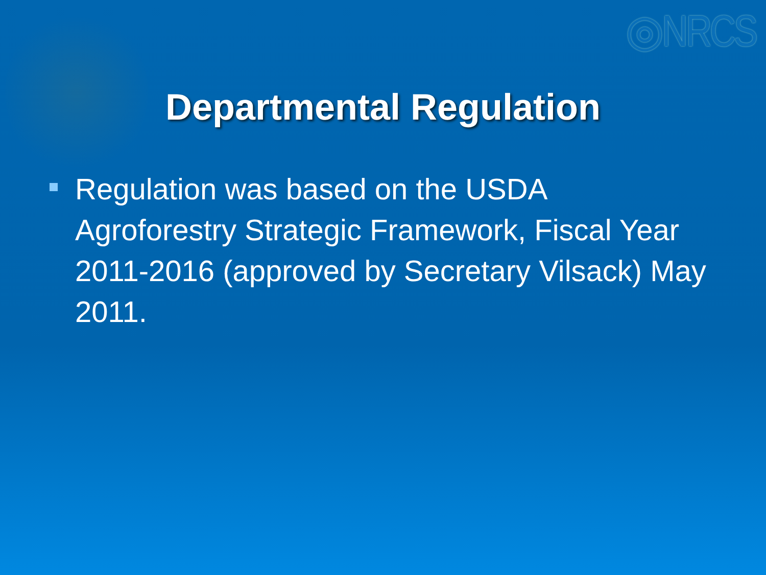◎NRCS
Departmental Regulation
Regulation was based on the USDA Agroforestry Strategic Framework, Fiscal Year 2011-2016 (approved by Secretary Vilsack) May 2011.